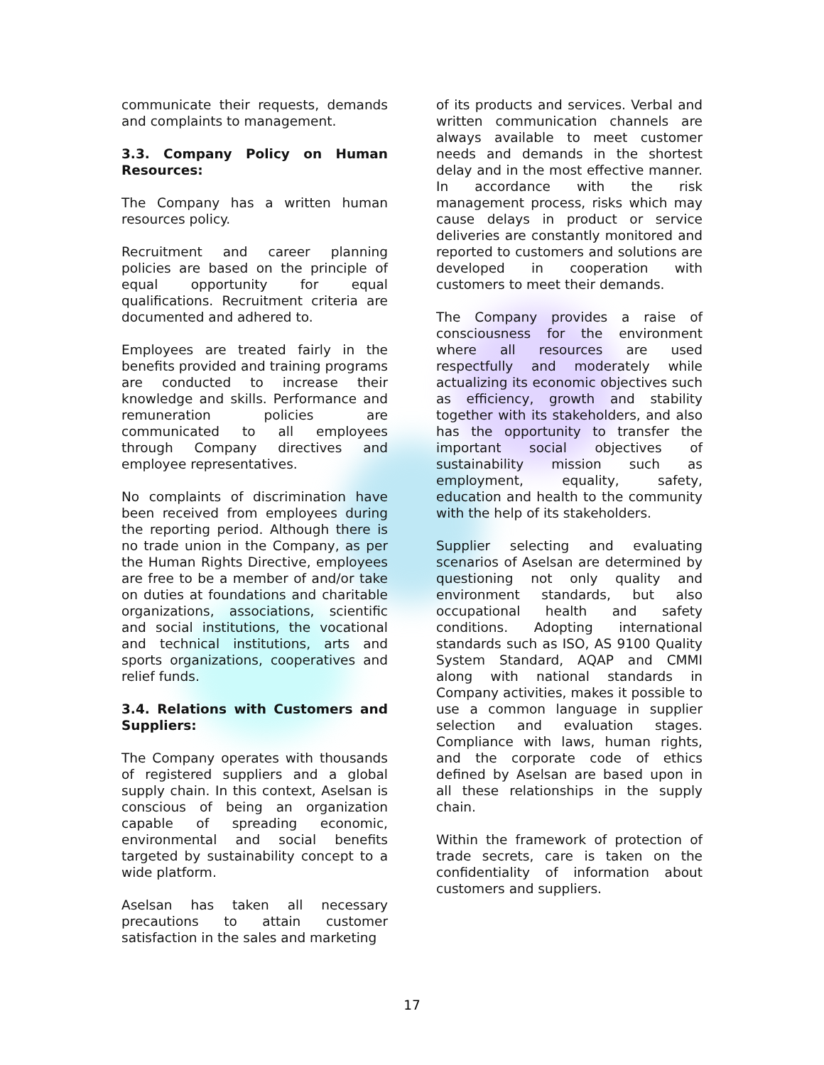communicate their requests, demands and complaints to management.
3.3. Company Policy on Human Resources:
The Company has a written human resources policy.
Recruitment and career planning policies are based on the principle of equal opportunity for equal qualifications. Recruitment criteria are documented and adhered to.
Employees are treated fairly in the benefits provided and training programs are conducted to increase their knowledge and skills. Performance and remuneration policies are communicated to all employees through Company directives and employee representatives.
No complaints of discrimination have been received from employees during the reporting period. Although there is no trade union in the Company, as per the Human Rights Directive, employees are free to be a member of and/or take on duties at foundations and charitable organizations, associations, scientific and social institutions, the vocational and technical institutions, arts and sports organizations, cooperatives and relief funds.
3.4. Relations with Customers and Suppliers:
The Company operates with thousands of registered suppliers and a global supply chain. In this context, Aselsan is conscious of being an organization capable of spreading economic, environmental and social benefits targeted by sustainability concept to a wide platform.
Aselsan has taken all necessary precautions to attain customer satisfaction in the sales and marketing
of its products and services. Verbal and written communication channels are always available to meet customer needs and demands in the shortest delay and in the most effective manner. In accordance with the risk management process, risks which may cause delays in product or service deliveries are constantly monitored and reported to customers and solutions are developed in cooperation with customers to meet their demands.
The Company provides a raise of consciousness for the environment where all resources are used respectfully and moderately while actualizing its economic objectives such as efficiency, growth and stability together with its stakeholders, and also has the opportunity to transfer the important social objectives of sustainability mission such as employment, equality, safety, education and health to the community with the help of its stakeholders.
Supplier selecting and evaluating scenarios of Aselsan are determined by questioning not only quality and environment standards, but also occupational health and safety conditions. Adopting international standards such as ISO, AS 9100 Quality System Standard, AQAP and CMMI along with national standards in Company activities, makes it possible to use a common language in supplier selection and evaluation stages. Compliance with laws, human rights, and the corporate code of ethics defined by Aselsan are based upon in all these relationships in the supply chain.
Within the framework of protection of trade secrets, care is taken on the confidentiality of information about customers and suppliers.
17